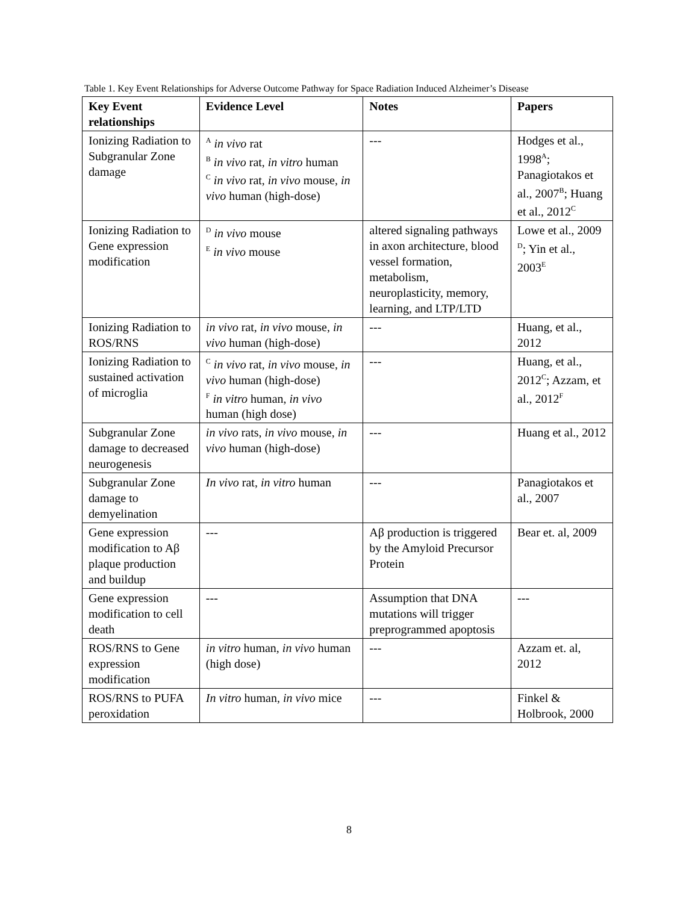Table 1. Key Event Relationships for Adverse Outcome Pathway for Space Radiation Induced Alzheimer’s Disease
| Key Event relationships | Evidence Level | Notes | Papers |
| --- | --- | --- | --- |
| Ionizing Radiation to Subgranular Zone damage | <sup>A</sup> in vivo rat <sup>B</sup> in vivo rat, in vitro human <sup>C</sup> in vivo rat, in vivo mouse, in vivo human (high-dose) | --- | Hodges et al., 1998<sup>A</sup>; Panagiotakos et al., 2007<sup>B</sup>; Huang et al., 2012<sup>C</sup> |
| Ionizing Radiation to Gene expression modification | <sup>D</sup> in vivo mouse <sup>E</sup> in vivo mouse | altered signaling pathways in axon architecture, blood vessel formation, metabolism, neuroplasticity, memory, learning, and LTP/LTD | Lowe et al., 2009 <sup>D</sup>; Yin et al., 2003<sup>E</sup> |
| Ionizing Radiation to ROS/RNS | in vivo rat, in vivo mouse, in vivo human (high-dose) | --- | Huang, et al., 2012 |
| Ionizing Radiation to sustained activation of microglia | <sup>C</sup> in vivo rat, in vivo mouse, in vivo human (high-dose) <sup>F</sup> in vitro human, in vivo human (high dose) | --- | Huang, et al., 2012<sup>C</sup>; Azzam, et al., 2012<sup>F</sup> |
| Subgranular Zone damage to decreased neurogenesis | in vivo rats, in vivo mouse, in vivo human (high-dose) | --- | Huang et al., 2012 |
| Subgranular Zone damage to demyelination | In vivo rat, in vitro human | --- | Panagiotakos et al., 2007 |
| Gene expression modification to Aβ plaque production and buildup | --- | Aβ production is triggered by the Amyloid Precursor Protein | Bear et. al, 2009 |
| Gene expression modification to cell death | --- | Assumption that DNA mutations will trigger preprogrammed apoptosis | --- |
| ROS/RNS to Gene expression modification | in vitro human, in vivo human (high dose) | --- | Azzam et. al, 2012 |
| ROS/RNS to PUFA peroxidation | In vitro human, in vivo mice | --- | Finkel & Holbrook, 2000 |
8